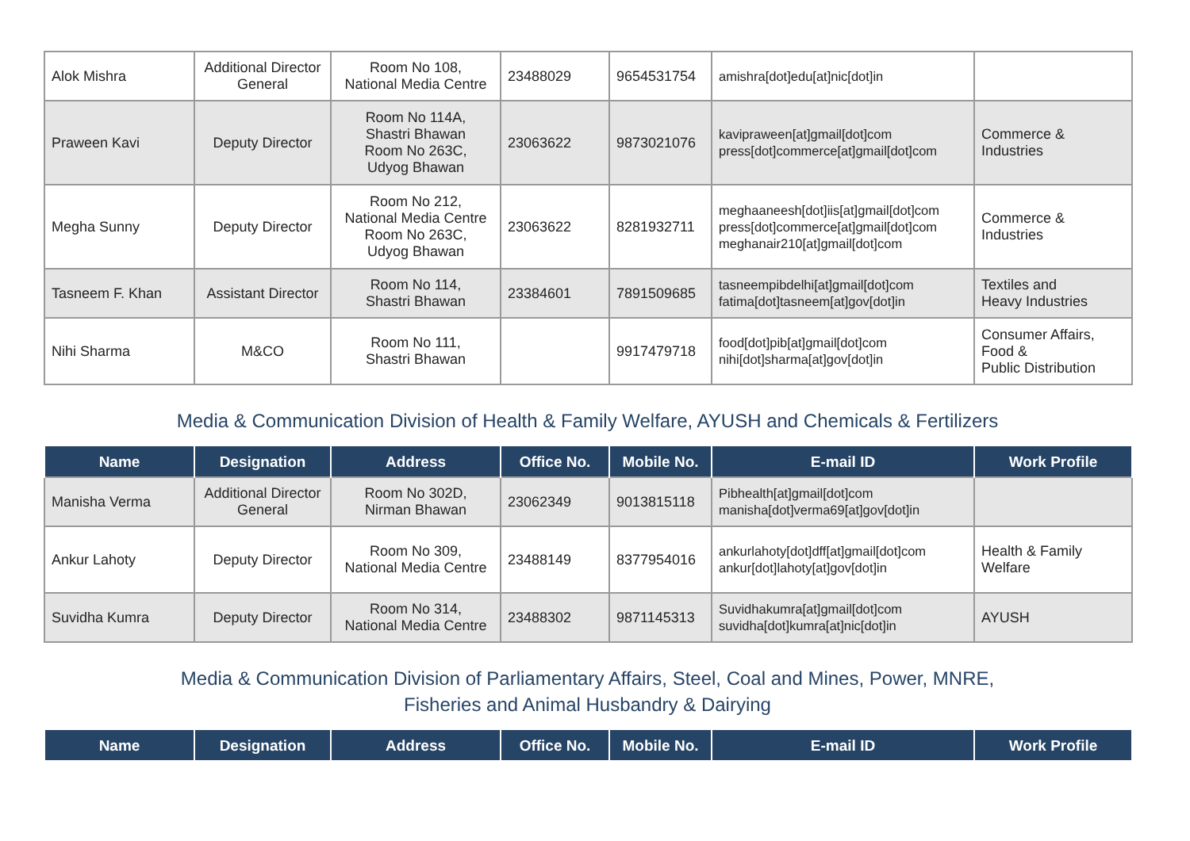| Alok Mishra | Additional Director General | Room No 108, National Media Centre | 23488029 | 9654531754 | amishra[dot]edu[at]nic[dot]in | |
| Praween Kavi | Deputy Director | Room No 114A, Shastri Bhawan Room No 263C, Udyog Bhawan | 23063622 | 9873021076 | kavipraween[at]gmail[dot]com press[dot]commerce[at]gmail[dot]com | Commerce & Industries |
| Megha Sunny | Deputy Director | Room No 212, National Media Centre Room No 263C, Udyog Bhawan | 23063622 | 8281932711 | meghaaneesh[dot]iis[at]gmail[dot]com press[dot]commerce[at]gmail[dot]com meghanair210[at]gmail[dot]com | Commerce & Industries |
| Tasneem F. Khan | Assistant Director | Room No 114, Shastri Bhawan | 23384601 | 7891509685 | tasneempibdelhi[at]gmail[dot]com fatima[dot]tasneem[at]gov[dot]in | Textiles and Heavy Industries |
| Nihi Sharma | M&CO | Room No 111, Shastri Bhawan | | 9917479718 | food[dot]pib[at]gmail[dot]com nihi[dot]sharma[at]gov[dot]in | Consumer Affairs, Food & Public Distribution |
Media & Communication Division of Health & Family Welfare, AYUSH and Chemicals & Fertilizers
| Name | Designation | Address | Office No. | Mobile No. | E-mail ID | Work Profile |
| --- | --- | --- | --- | --- | --- | --- |
| Manisha Verma | Additional Director General | Room No 302D, Nirman Bhawan | 23062349 | 9013815118 | Pibhealth[at]gmail[dot]com manisha[dot]verma69[at]gov[dot]in | |
| Ankur Lahoty | Deputy Director | Room No 309, National Media Centre | 23488149 | 8377954016 | ankurlahoty[dot]dff[at]gmail[dot]com ankur[dot]lahoty[at]gov[dot]in | Health & Family Welfare |
| Suvidha Kumra | Deputy Director | Room No 314, National Media Centre | 23488302 | 9871145313 | Suvidhakumra[at]gmail[dot]com suvidha[dot]kumra[at]nic[dot]in | AYUSH |
Media & Communication Division of Parliamentary Affairs, Steel, Coal and Mines, Power, MNRE,
Fisheries and Animal Husbandry & Dairying
| Name | Designation | Address | Office No. | Mobile No. | E-mail ID | Work Profile |
| --- | --- | --- | --- | --- | --- | --- |